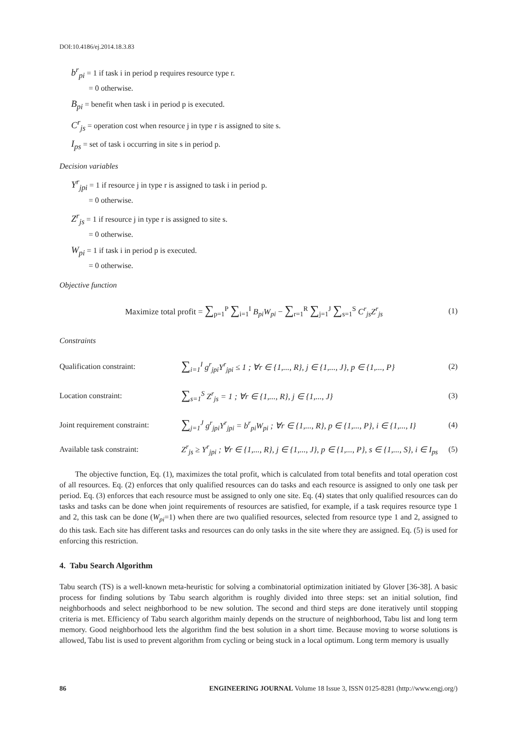DOI:10.4186/ej.2014.18.3.83
b<sup>r</sup><sub>pi</sub> = 1 if task i in period p requires resource type r.
= 0 otherwise.
B<sub>pi</sub> = benefit when task i in period p is executed.
C<sup>r</sup><sub>js</sub> = operation cost when resource j in type r is assigned to site s.
I<sub>ps</sub> = set of task i occurring in site s in period p.
Decision variables
Y<sup>r</sup><sub>jpi</sub> = 1 if resource j in type r is assigned to task i in period p.
= 0 otherwise.
Z<sup>r</sup><sub>js</sub> = 1 if resource j in type r is assigned to site s.
= 0 otherwise.
W<sub>pi</sub> = 1 if task i in period p is executed.
= 0 otherwise.
Objective function
Maximize total profit = ∑<sub>p=1</sub><sup>P</sup> ∑<sub>i=1</sub><sup>I</sup> B<sub>pi</sub>W<sub>pi</sub> − ∑<sub>r=1</sub><sup>R</sup> ∑<sub>j=1</sub><sup>J</sup> ∑<sub>s=1</sub><sup>S</sup> C<sup>r</sup><sub>js</sub>Z<sup>r</sup><sub>js</sub> (1)
Constraints
Qualification constraint: ∑<sub>i=1</sub><sup>I</sup> g<sup>r</sup><sub>jpi</sub>Y<sup>r</sup><sub>jpi</sub> ≤ 1 ; ∀r ∈ {1,..., R}, j ∈ {1,..., J}, p ∈ {1,..., P} (2)
Location constraint: ∑<sub>s=1</sub><sup>S</sup> Z<sup>r</sup><sub>js</sub> = 1 ; ∀r ∈ {1,..., R}, j ∈ {1,..., J} (3)
Joint requirement constraint: ∑<sub>j=1</sub><sup>J</sup> g<sup>r</sup><sub>jpi</sub>Y<sup>r</sup><sub>jpi</sub> = b<sup>r</sup><sub>pi</sub>W<sub>pi</sub> ; ∀r ∈ {1,..., R}, p ∈ {1,..., P}, i ∈ {1,..., I} (4)
Available task constraint: Z<sup>r</sup><sub>js</sub> ≥ Y<sup>r</sup><sub>jpi</sub> ; ∀r ∈ {1,..., R}, j ∈ {1,..., J}, p ∈ {1,..., P}, s ∈ {1,..., S}, i ∈ I<sub>ps</sub> (5)
The objective function, Eq. (1), maximizes the total profit, which is calculated from total benefits and total operation cost of all resources. Eq. (2) enforces that only qualified resources can do tasks and each resource is assigned to only one task per period. Eq. (3) enforces that each resource must be assigned to only one site. Eq. (4) states that only qualified resources can do tasks and tasks can be done when joint requirements of resources are satisfied, for example, if a task requires resource type 1 and 2, this task can be done (W<sub>pi</sub>=1) when there are two qualified resources, selected from resource type 1 and 2, assigned to do this task. Each site has different tasks and resources can do only tasks in the site where they are assigned. Eq. (5) is used for enforcing this restriction.
4. Tabu Search Algorithm
Tabu search (TS) is a well-known meta-heuristic for solving a combinatorial optimization initiated by Glover [36-38]. A basic process for finding solutions by Tabu search algorithm is roughly divided into three steps: set an initial solution, find neighborhoods and select neighborhood to be new solution. The second and third steps are done iteratively until stopping criteria is met. Efficiency of Tabu search algorithm mainly depends on the structure of neighborhood, Tabu list and long term memory. Good neighborhood lets the algorithm find the best solution in a short time. Because moving to worse solutions is allowed, Tabu list is used to prevent algorithm from cycling or being stuck in a local optimum. Long term memory is usually
86 ENGINEERING JOURNAL Volume 18 Issue 3, ISSN 0125-8281 (http://www.engj.org/)